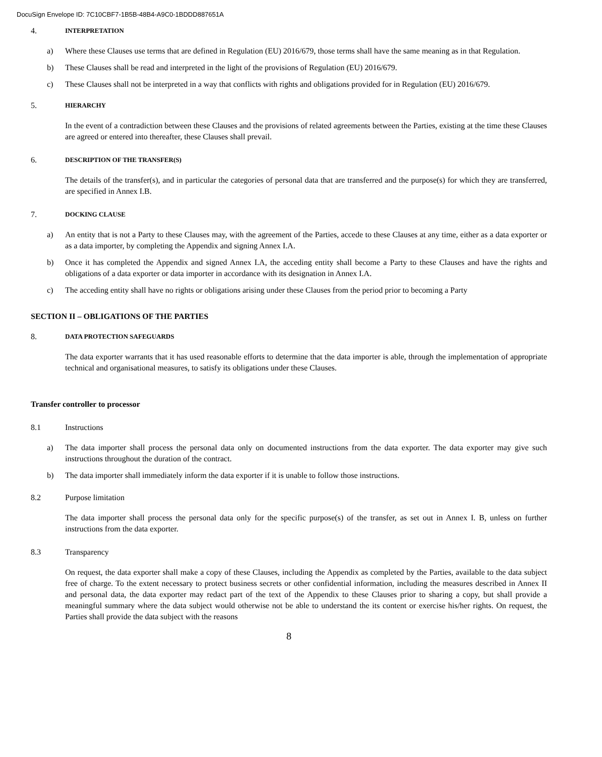DocuSign Envelope ID: 7C10CBF7-1B5B-48B4-A9C0-1BDDD887651A
4. INTERPRETATION
a) Where these Clauses use terms that are defined in Regulation (EU) 2016/679, those terms shall have the same meaning as in that Regulation.
b) These Clauses shall be read and interpreted in the light of the provisions of Regulation (EU) 2016/679.
c) These Clauses shall not be interpreted in a way that conflicts with rights and obligations provided for in Regulation (EU) 2016/679.
5. HIERARCHY
In the event of a contradiction between these Clauses and the provisions of related agreements between the Parties, existing at the time these Clauses are agreed or entered into thereafter, these Clauses shall prevail.
6. DESCRIPTION OF THE TRANSFER(S)
The details of the transfer(s), and in particular the categories of personal data that are transferred and the purpose(s) for which they are transferred, are specified in Annex I.B.
7. DOCKING CLAUSE
a) An entity that is not a Party to these Clauses may, with the agreement of the Parties, accede to these Clauses at any time, either as a data exporter or as a data importer, by completing the Appendix and signing Annex I.A.
b) Once it has completed the Appendix and signed Annex I.A, the acceding entity shall become a Party to these Clauses and have the rights and obligations of a data exporter or data importer in accordance with its designation in Annex I.A.
c) The acceding entity shall have no rights or obligations arising under these Clauses from the period prior to becoming a Party
SECTION II – OBLIGATIONS OF THE PARTIES
8. DATA PROTECTION SAFEGUARDS
The data exporter warrants that it has used reasonable efforts to determine that the data importer is able, through the implementation of appropriate technical and organisational measures, to satisfy its obligations under these Clauses.
Transfer controller to processor
8.1 Instructions
a) The data importer shall process the personal data only on documented instructions from the data exporter. The data exporter may give such instructions throughout the duration of the contract.
b) The data importer shall immediately inform the data exporter if it is unable to follow those instructions.
8.2 Purpose limitation
The data importer shall process the personal data only for the specific purpose(s) of the transfer, as set out in Annex I. B, unless on further instructions from the data exporter.
8.3 Transparency
On request, the data exporter shall make a copy of these Clauses, including the Appendix as completed by the Parties, available to the data subject free of charge. To the extent necessary to protect business secrets or other confidential information, including the measures described in Annex II and personal data, the data exporter may redact part of the text of the Appendix to these Clauses prior to sharing a copy, but shall provide a meaningful summary where the data subject would otherwise not be able to understand the its content or exercise his/her rights. On request, the Parties shall provide the data subject with the reasons
8